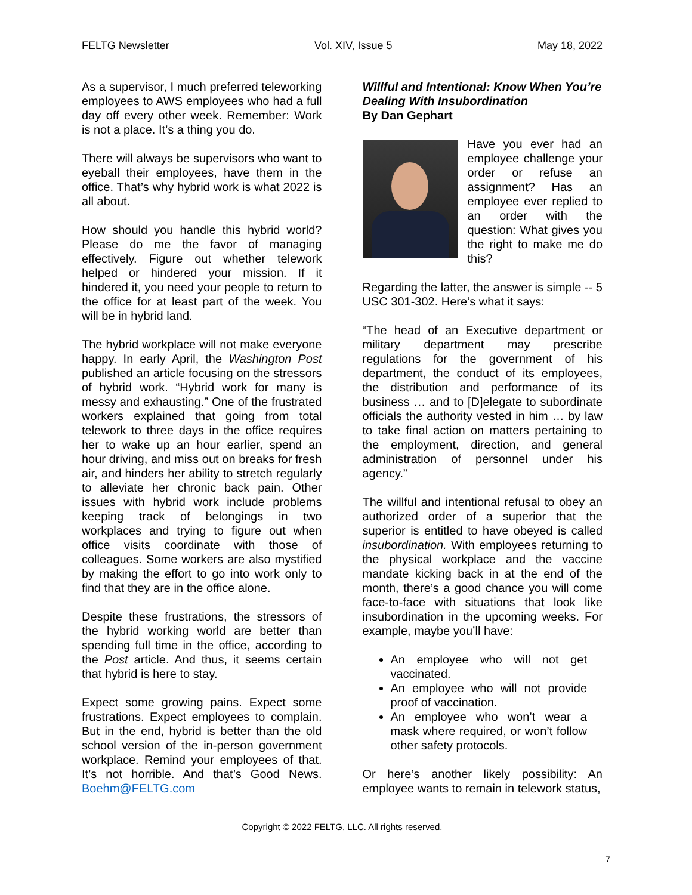FELTG Newsletter Vol. XIV, Issue 5 May 18, 2022
As a supervisor, I much preferred teleworking employees to AWS employees who had a full day off every other week. Remember: Work is not a place. It’s a thing you do.
There will always be supervisors who want to eyeball their employees, have them in the office. That’s why hybrid work is what 2022 is all about.
How should you handle this hybrid world? Please do me the favor of managing effectively. Figure out whether telework helped or hindered your mission. If it hindered it, you need your people to return to the office for at least part of the week. You will be in hybrid land.
The hybrid workplace will not make everyone happy. In early April, the Washington Post published an article focusing on the stressors of hybrid work. “Hybrid work for many is messy and exhausting.” One of the frustrated workers explained that going from total telework to three days in the office requires her to wake up an hour earlier, spend an hour driving, and miss out on breaks for fresh air, and hinders her ability to stretch regularly to alleviate her chronic back pain. Other issues with hybrid work include problems keeping track of belongings in two workplaces and trying to figure out when office visits coordinate with those of colleagues. Some workers are also mystified by making the effort to go into work only to find that they are in the office alone.
Despite these frustrations, the stressors of the hybrid working world are better than spending full time in the office, according to the Post article. And thus, it seems certain that hybrid is here to stay.
Expect some growing pains. Expect some frustrations. Expect employees to complain. But in the end, hybrid is better than the old school version of the in-person government workplace. Remind your employees of that. It’s not horrible. And that’s Good News. Boehm@FELTG.com
Willful and Intentional: Know When You’re Dealing With Insubordination
By Dan Gephart
Have you ever had an employee challenge your order or refuse an assignment? Has an employee ever replied to an order with the question: What gives you the right to make me do this?
Regarding the latter, the answer is simple -- 5 USC 301-302. Here’s what it says:
“The head of an Executive department or military department may prescribe regulations for the government of his department, the conduct of its employees, the distribution and performance of its business … and to [D]elegate to subordinate officials the authority vested in him … by law to take final action on matters pertaining to the employment, direction, and general administration of personnel under his agency.”
The willful and intentional refusal to obey an authorized order of a superior that the superior is entitled to have obeyed is called insubordination. With employees returning to the physical workplace and the vaccine mandate kicking back in at the end of the month, there’s a good chance you will come face-to-face with situations that look like insubordination in the upcoming weeks. For example, maybe you’ll have:
An employee who will not get vaccinated.
An employee who will not provide proof of vaccination.
An employee who won’t wear a mask where required, or won’t follow other safety protocols.
Or here’s another likely possibility: An employee wants to remain in telework status,
Copyright © 2022 FELTG, LLC. All rights reserved.
7